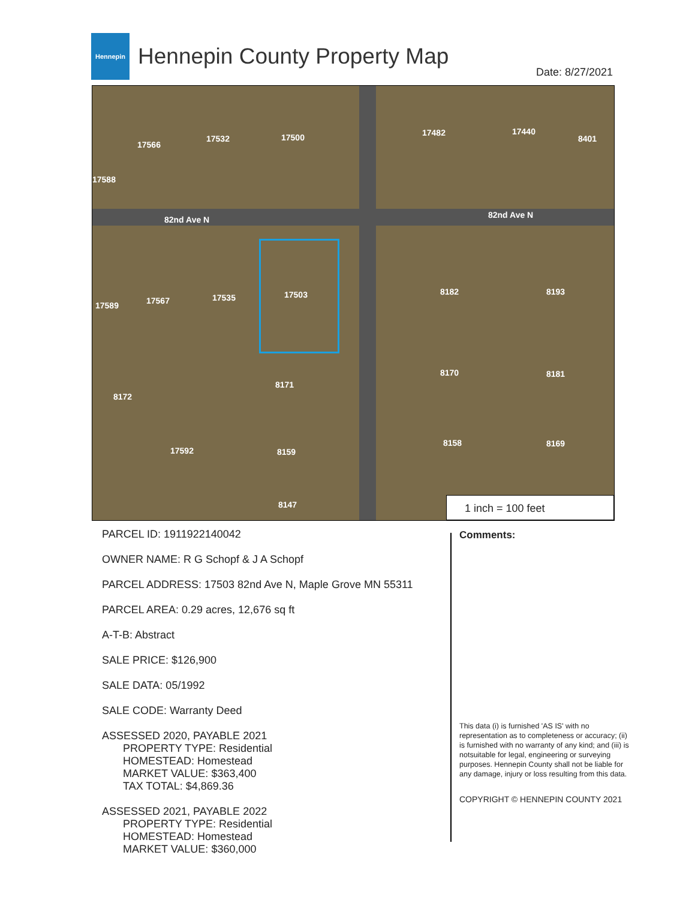Hennepin
Hennepin County Property Map
Date: 8/27/2021
82nd Ave N 82nd Ave N
17566
17532 17500 17482 17440
8401
17588
17589 17567 17535 17503 8182 8193
8172
8171
8170 8181
17592 8159
8158 8169
8147
1 inch = 100 feet
PARCEL ID: 1911922140042
OWNER NAME: R G Schopf & J A Schopf
PARCEL ADDRESS: 17503 82nd Ave N, Maple Grove MN 55311
PARCEL AREA: 0.29 acres, 12,676 sq ft
A-T-B: Abstract
SALE PRICE: $126,900
SALE DATA: 05/1992
SALE CODE: Warranty Deed
ASSESSED 2020, PAYABLE 2021
PROPERTY TYPE: Residential
HOMESTEAD: Homestead
MARKET VALUE: $363,400
TAX TOTAL: $4,869.36
ASSESSED 2021, PAYABLE 2022
PROPERTY TYPE: Residential
HOMESTEAD: Homestead
MARKET VALUE: $360,000
Comments:
This data (i) is furnished 'AS IS' with no representation as to completeness or accuracy; (ii) is furnished with no warranty of any kind; and (iii) is notsuitable for legal, engineering or surveying purposes. Hennepin County shall not be liable for any damage, injury or loss resulting from this data.
COPYRIGHT © HENNEPIN COUNTY 2021